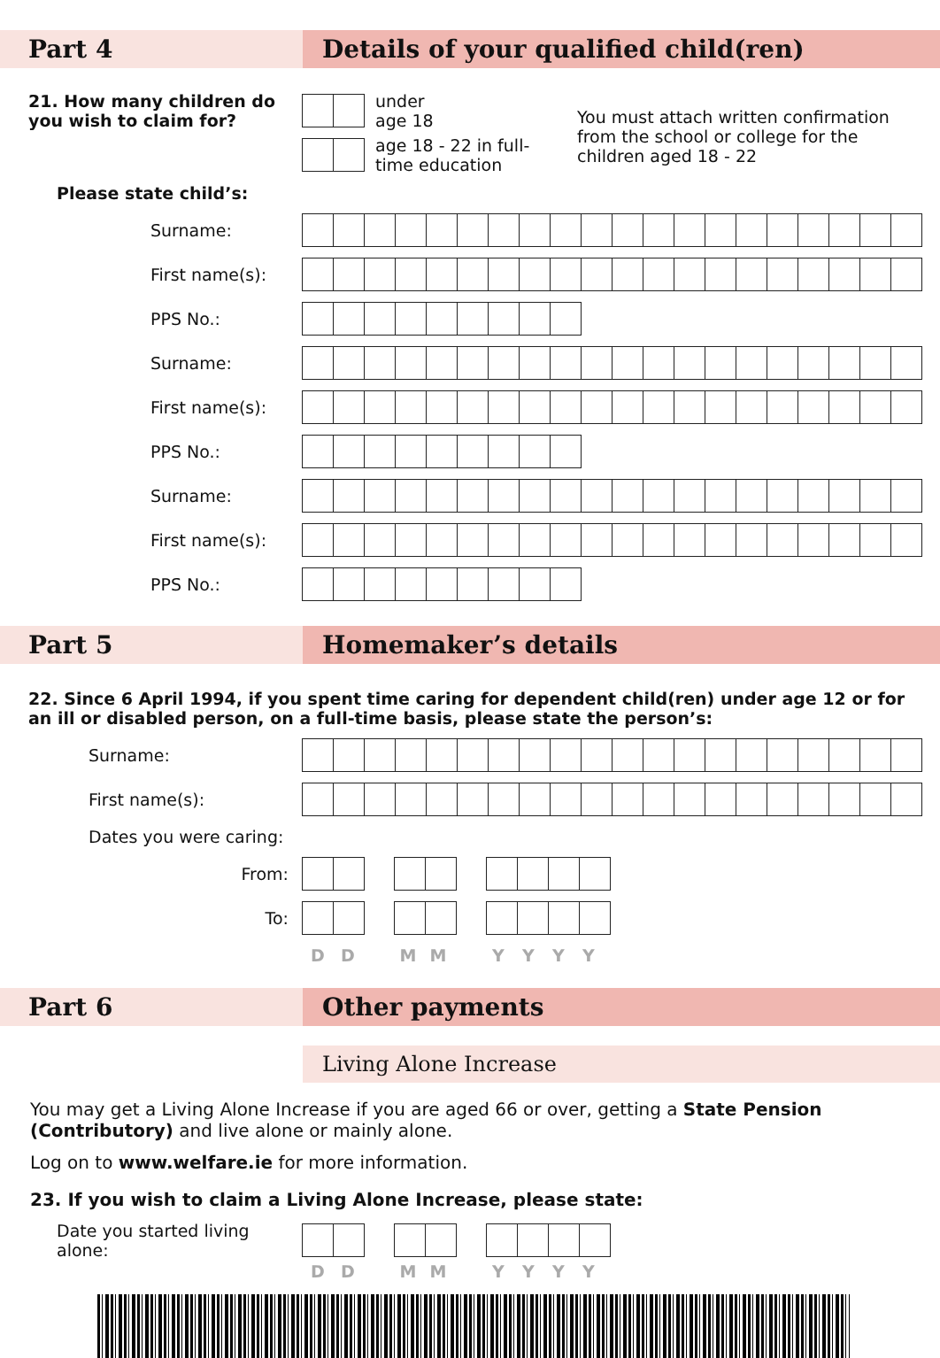Part 4 Details of your qualified child(ren)
21. How many children do you wish to claim for?
under
age 18
age 18 - 22 in full-
time education
You must attach written confirmation from the school or college for the children aged 18 - 22
Please state child’s:
Surname:
First name(s):
PPS No.:
Surname:
First name(s):
PPS No.:
Surname:
First name(s):
PPS No.:
Part 5 Homemaker’s details
22. Since 6 April 1994, if you spent time caring for dependent child(ren) under age 12 or for an ill or disabled person, on a full-time basis, please state the person’s:
Surname:
First name(s):
Dates you were caring:
From:
To:
D D M M Y Y Y Y
Part 6 Other payments
Living Alone Increase
You may get a Living Alone Increase if you are aged 66 or over, getting a State Pension (Contributory) and live alone or mainly alone.
Log on to www.welfare.ie for more information.
23. If you wish to claim a Living Alone Increase, please state:
Date you started living alone:
D D M M Y Y Y Y